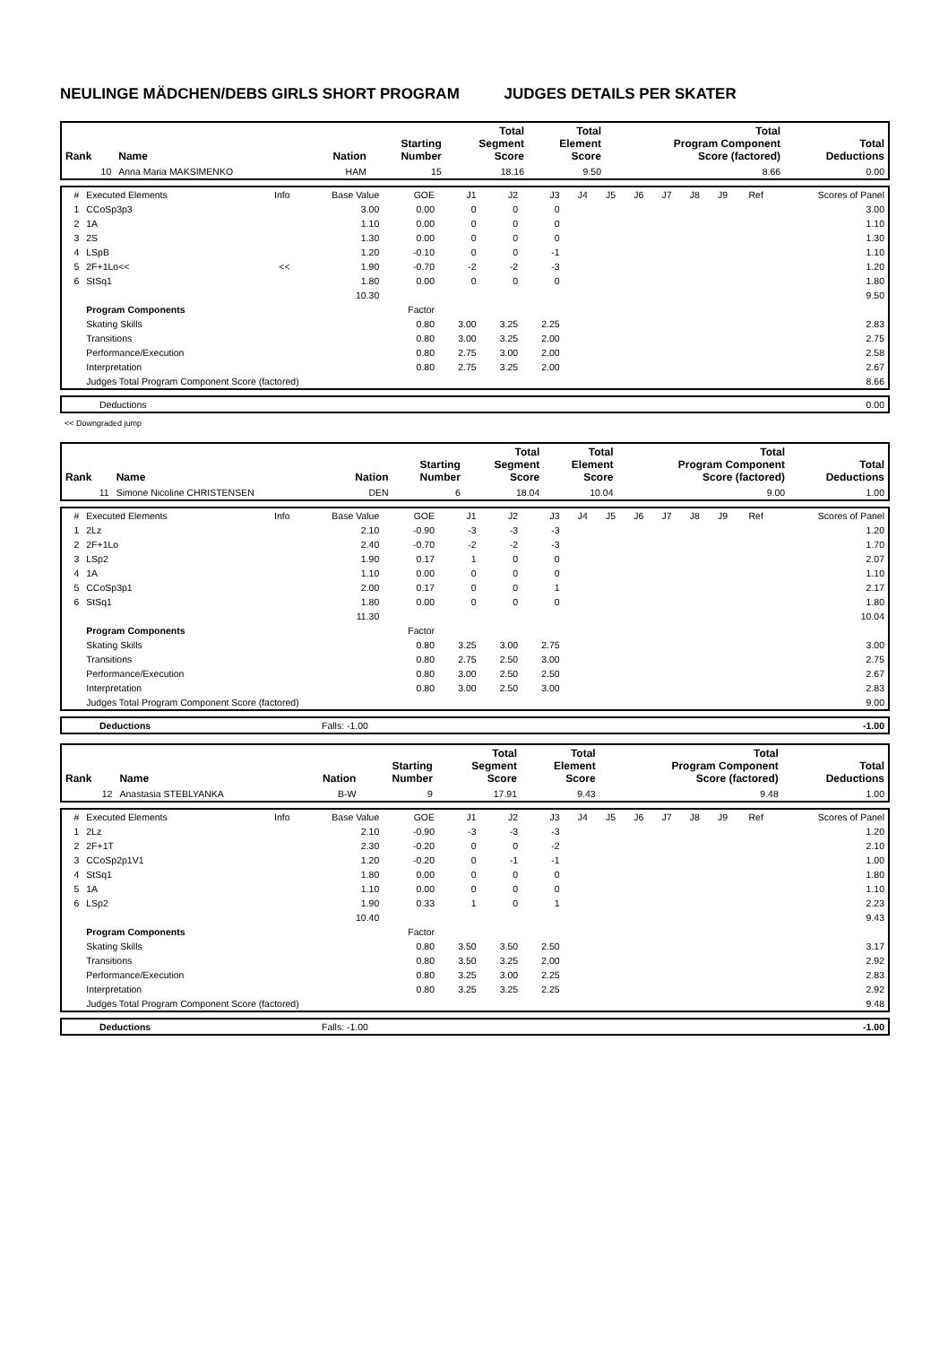NEULINGE MÄDCHEN/DEBS GIRLS SHORT PROGRAM JUDGES DETAILS PER SKATER
| Rank | Name | Nation | Starting Number | Total Segment Score | Total Element Score | Total Program Component Score (factored) | Total Deductions |
| --- | --- | --- | --- | --- | --- | --- | --- |
| 10 | Anna Maria MAKSIMENKO | HAM | 15 | 18.16 | 9.50 | 8.66 | 0.00 |
| # | Executed Elements | Info | Base Value | GOE | J1 | J2 | J3 | J4 | J5 | J6 | J7 | J8 | J9 | Ref | Scores of Panel |
| 1 | CCoSp3p3 | | 3.00 | 0.00 | 0 | 0 | 0 | | | | | | | | 3.00 |
| 2 | 1A | | 1.10 | 0.00 | 0 | 0 | 0 | | | | | | | | 1.10 |
| 3 | 2S | | 1.30 | 0.00 | 0 | 0 | 0 | | | | | | | | 1.30 |
| 4 | LSpB | | 1.20 | -0.10 | 0 | 0 | -1 | | | | | | | | 1.10 |
| 5 | 2F+1Lo<< | << | 1.90 | -0.70 | -2 | -2 | -3 | | | | | | | | 1.20 |
| 6 | StSq1 | | 1.80 | 0.00 | 0 | 0 | 0 | | | | | | | | 1.80 |
| | | | 10.30 | | | | | | | | | | | | 9.50 |
| | Program Components | | | Factor | | | | | | | | | | | |
| | Skating Skills | | | 0.80 | 3.00 | 3.25 | 2.25 | | | | | | | | 2.83 |
| | Transitions | | | 0.80 | 3.00 | 3.25 | 2.00 | | | | | | | | 2.75 |
| | Performance/Execution | | | 0.80 | 2.75 | 3.00 | 2.00 | | | | | | | | 2.58 |
| | Interpretation | | | 0.80 | 2.75 | 3.25 | 2.00 | | | | | | | | 2.67 |
| | Judges Total Program Component Score (factored) | | | | | | | | | | | | | | 8.66 |
| | Deductions | 0.00 |
<< Downgraded jump
| Rank | Name | Nation | Starting Number | Total Segment Score | Total Element Score | Total Program Component Score (factored) | Total Deductions |
| --- | --- | --- | --- | --- | --- | --- | --- |
| 11 | Simone Nicoline CHRISTENSEN | DEN | 6 | 18.04 | 10.04 | 9.00 | 1.00 |
| # | Executed Elements | Info | Base Value | GOE | J1 | J2 | J3 | J4 | J5 | J6 | J7 | J8 | J9 | Ref | Scores of Panel |
| 1 | 2Lz | | 2.10 | -0.90 | -3 | -3 | -3 | | | | | | | | 1.20 |
| 2 | 2F+1Lo | | 2.40 | -0.70 | -2 | -2 | -3 | | | | | | | | 1.70 |
| 3 | LSp2 | | 1.90 | 0.17 | 1 | 0 | 0 | | | | | | | | 2.07 |
| 4 | 1A | | 1.10 | 0.00 | 0 | 0 | 0 | | | | | | | | 1.10 |
| 5 | CCoSp3p1 | | 2.00 | 0.17 | 0 | 0 | 1 | | | | | | | | 2.17 |
| 6 | StSq1 | | 1.80 | 0.00 | 0 | 0 | 0 | | | | | | | | 1.80 |
| | | | 11.30 | | | | | | | | | | | | 10.04 |
| | Program Components | | | Factor | | | | | | | | | | | |
| | Skating Skills | | | 0.80 | 3.25 | 3.00 | 2.75 | | | | | | | | 3.00 |
| | Transitions | | | 0.80 | 2.75 | 2.50 | 3.00 | | | | | | | | 2.75 |
| | Performance/Execution | | | 0.80 | 3.00 | 2.50 | 2.50 | | | | | | | | 2.67 |
| | Interpretation | | | 0.80 | 3.00 | 2.50 | 3.00 | | | | | | | | 2.83 |
| | Judges Total Program Component Score (factored) | | | | | | | | | | | | | | 9.00 |
| | Deductions | Falls: -1.00 | -1.00 |
| Rank | Name | Nation | Starting Number | Total Segment Score | Total Element Score | Total Program Component Score (factored) | Total Deductions |
| --- | --- | --- | --- | --- | --- | --- | --- |
| 12 | Anastasia STEBLYANKA | B-W | 9 | 17.91 | 9.43 | 9.48 | 1.00 |
| # | Executed Elements | Info | Base Value | GOE | J1 | J2 | J3 | J4 | J5 | J6 | J7 | J8 | J9 | Ref | Scores of Panel |
| 1 | 2Lz | | 2.10 | -0.90 | -3 | -3 | -3 | | | | | | | | 1.20 |
| 2 | 2F+1T | | 2.30 | -0.20 | 0 | 0 | -2 | | | | | | | | 2.10 |
| 3 | CCoSp2p1V1 | | 1.20 | -0.20 | 0 | -1 | -1 | | | | | | | | 1.00 |
| 4 | StSq1 | | 1.80 | 0.00 | 0 | 0 | 0 | | | | | | | | 1.80 |
| 5 | 1A | | 1.10 | 0.00 | 0 | 0 | 0 | | | | | | | | 1.10 |
| 6 | LSp2 | | 1.90 | 0.33 | 1 | 0 | 1 | | | | | | | | 2.23 |
| | | | 10.40 | | | | | | | | | | | | 9.43 |
| | Program Components | | | Factor | | | | | | | | | | | |
| | Skating Skills | | | 0.80 | 3.50 | 3.50 | 2.50 | | | | | | | | 3.17 |
| | Transitions | | | 0.80 | 3.50 | 3.25 | 2.00 | | | | | | | | 2.92 |
| | Performance/Execution | | | 0.80 | 3.25 | 3.00 | 2.25 | | | | | | | | 2.83 |
| | Interpretation | | | 0.80 | 3.25 | 3.25 | 2.25 | | | | | | | | 2.92 |
| | Judges Total Program Component Score (factored) | | | | | | | | | | | | | | 9.48 |
| | Deductions | Falls: -1.00 | -1.00 |